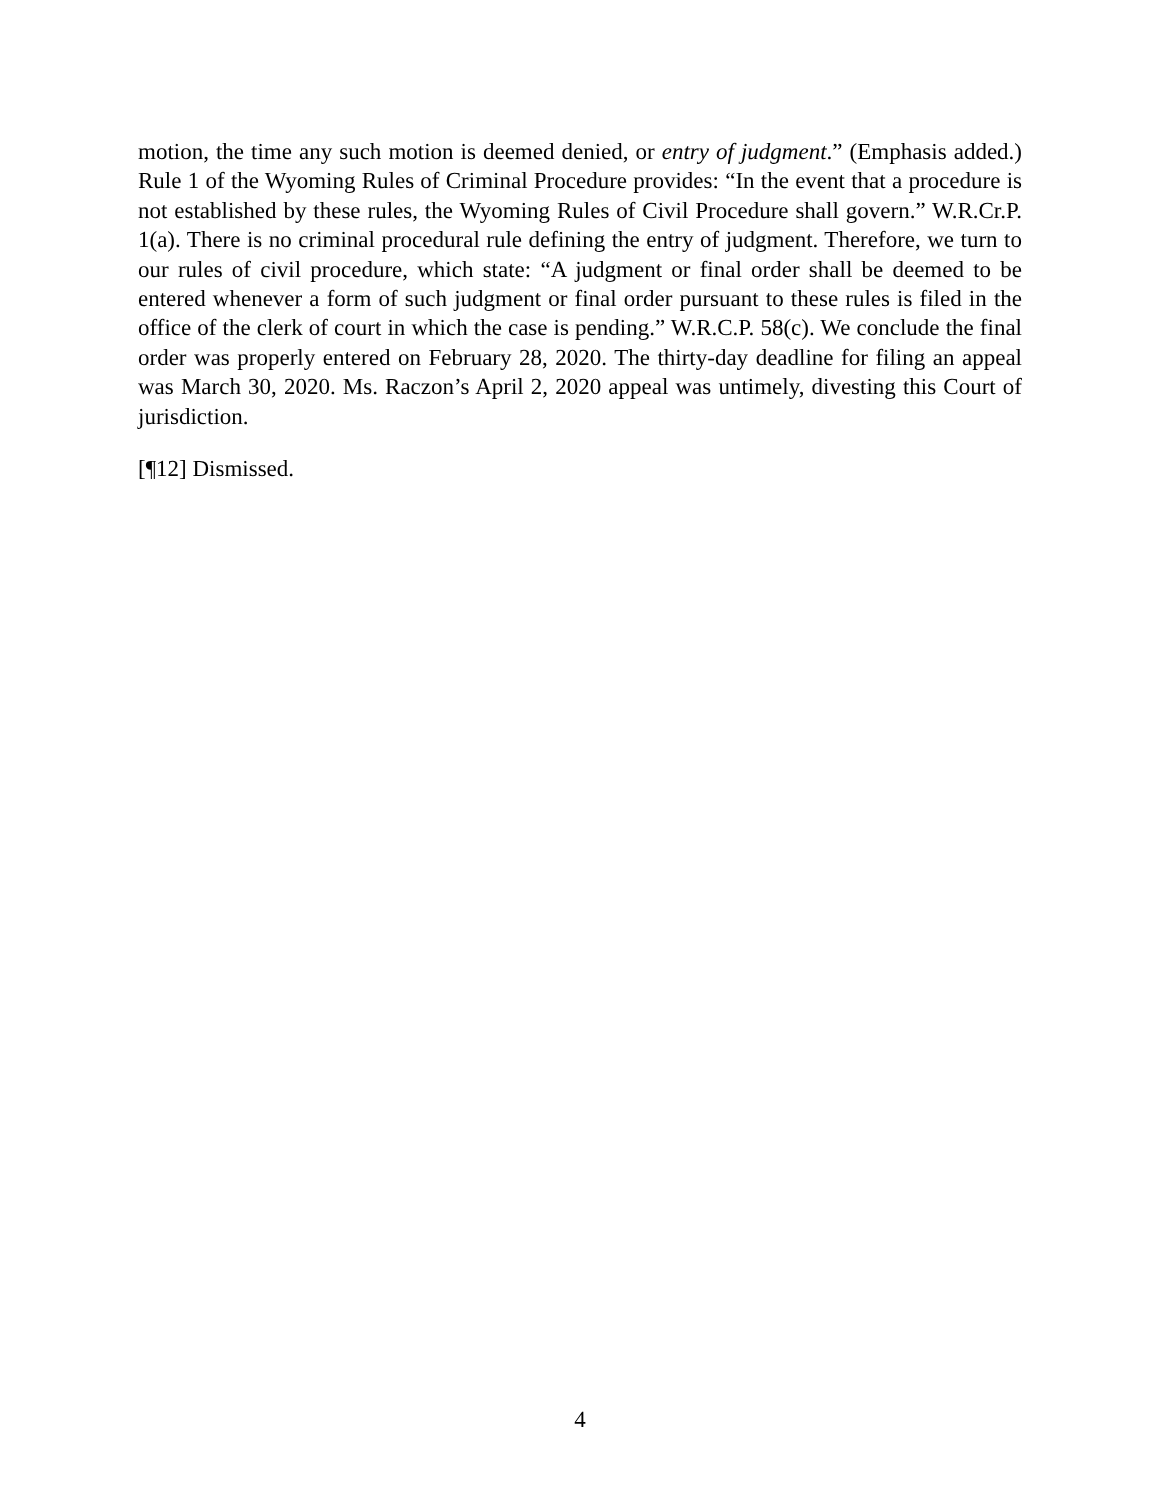motion, the time any such motion is deemed denied, or entry of judgment.” (Emphasis added.) Rule 1 of the Wyoming Rules of Criminal Procedure provides: “In the event that a procedure is not established by these rules, the Wyoming Rules of Civil Procedure shall govern.” W.R.Cr.P. 1(a). There is no criminal procedural rule defining the entry of judgment. Therefore, we turn to our rules of civil procedure, which state: “A judgment or final order shall be deemed to be entered whenever a form of such judgment or final order pursuant to these rules is filed in the office of the clerk of court in which the case is pending.” W.R.C.P. 58(c). We conclude the final order was properly entered on February 28, 2020. The thirty-day deadline for filing an appeal was March 30, 2020. Ms. Raczon’s April 2, 2020 appeal was untimely, divesting this Court of jurisdiction.
[¶12] Dismissed.
4